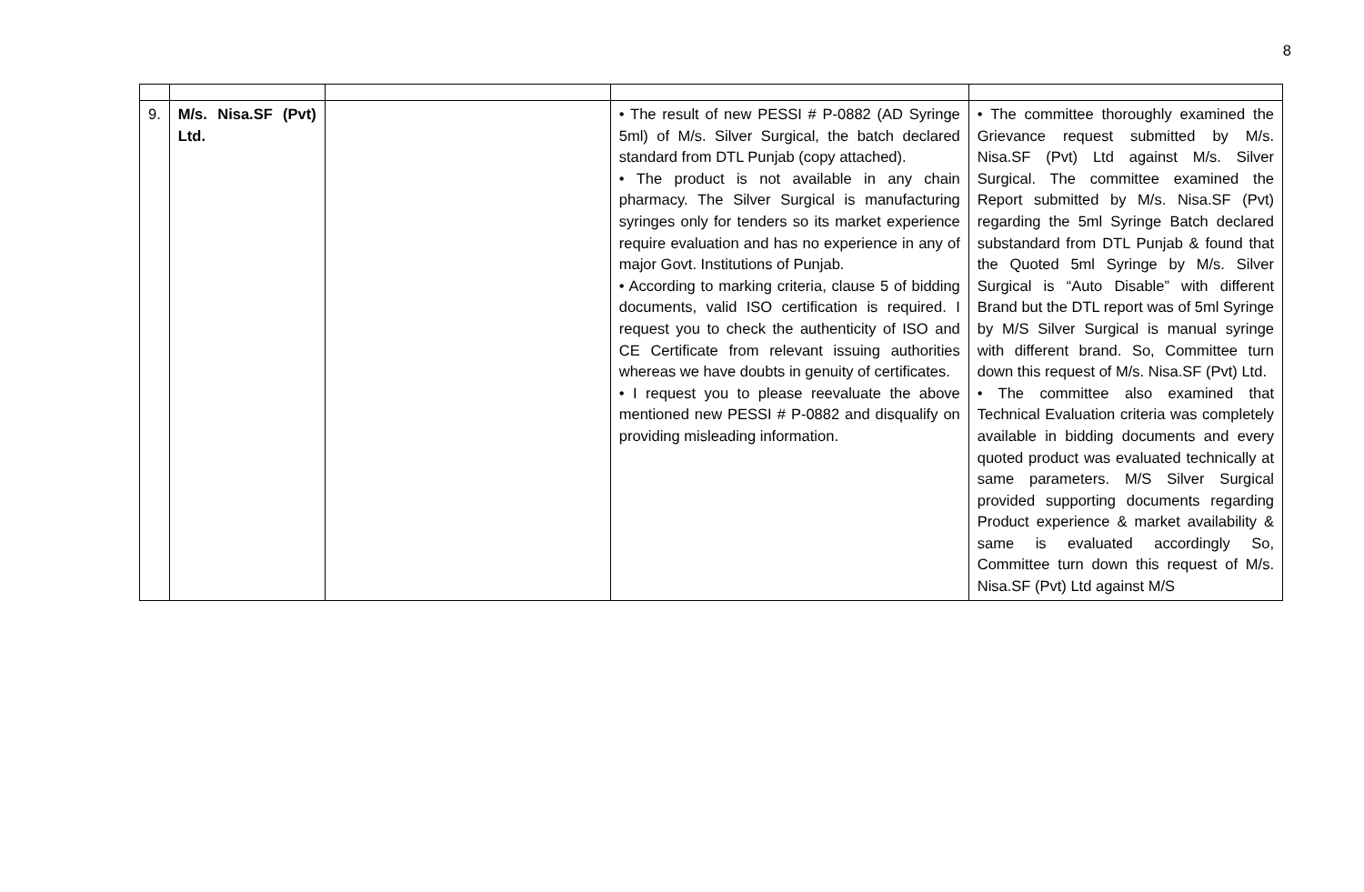8
| 9. | M/s. Nisa.SF (Pvt) Ltd. | | • The result of new PESSI # P-0882 (AD Syringe 5ml) of M/s. Silver Surgical, the batch declared standard from DTL Punjab (copy attached). • The product is not available in any chain pharmacy. The Silver Surgical is manufacturing syringes only for tenders so its market experience require evaluation and has no experience in any of major Govt. Institutions of Punjab. • According to marking criteria, clause 5 of bidding documents, valid ISO certification is required. I request you to check the authenticity of ISO and CE Certificate from relevant issuing authorities whereas we have doubts in genuity of certificates. • I request you to please reevaluate the above mentioned new PESSI # P-0882 and disqualify on providing misleading information. | • The committee thoroughly examined the Grievance request submitted by M/s. Nisa.SF (Pvt) Ltd against M/s. Silver Surgical. The committee examined the Report submitted by M/s. Nisa.SF (Pvt) regarding the 5ml Syringe Batch declared substandard from DTL Punjab & found that the Quoted 5ml Syringe by M/s. Silver Surgical is “Auto Disable” with different Brand but the DTL report was of 5ml Syringe by M/S Silver Surgical is manual syringe with different brand. So, Committee turn down this request of M/s. Nisa.SF (Pvt) Ltd. • The committee also examined that Technical Evaluation criteria was completely available in bidding documents and every quoted product was evaluated technically at same parameters. M/S Silver Surgical provided supporting documents regarding Product experience & market availability & same is evaluated accordingly So, Committee turn down this request of M/s. Nisa.SF (Pvt) Ltd against M/S |